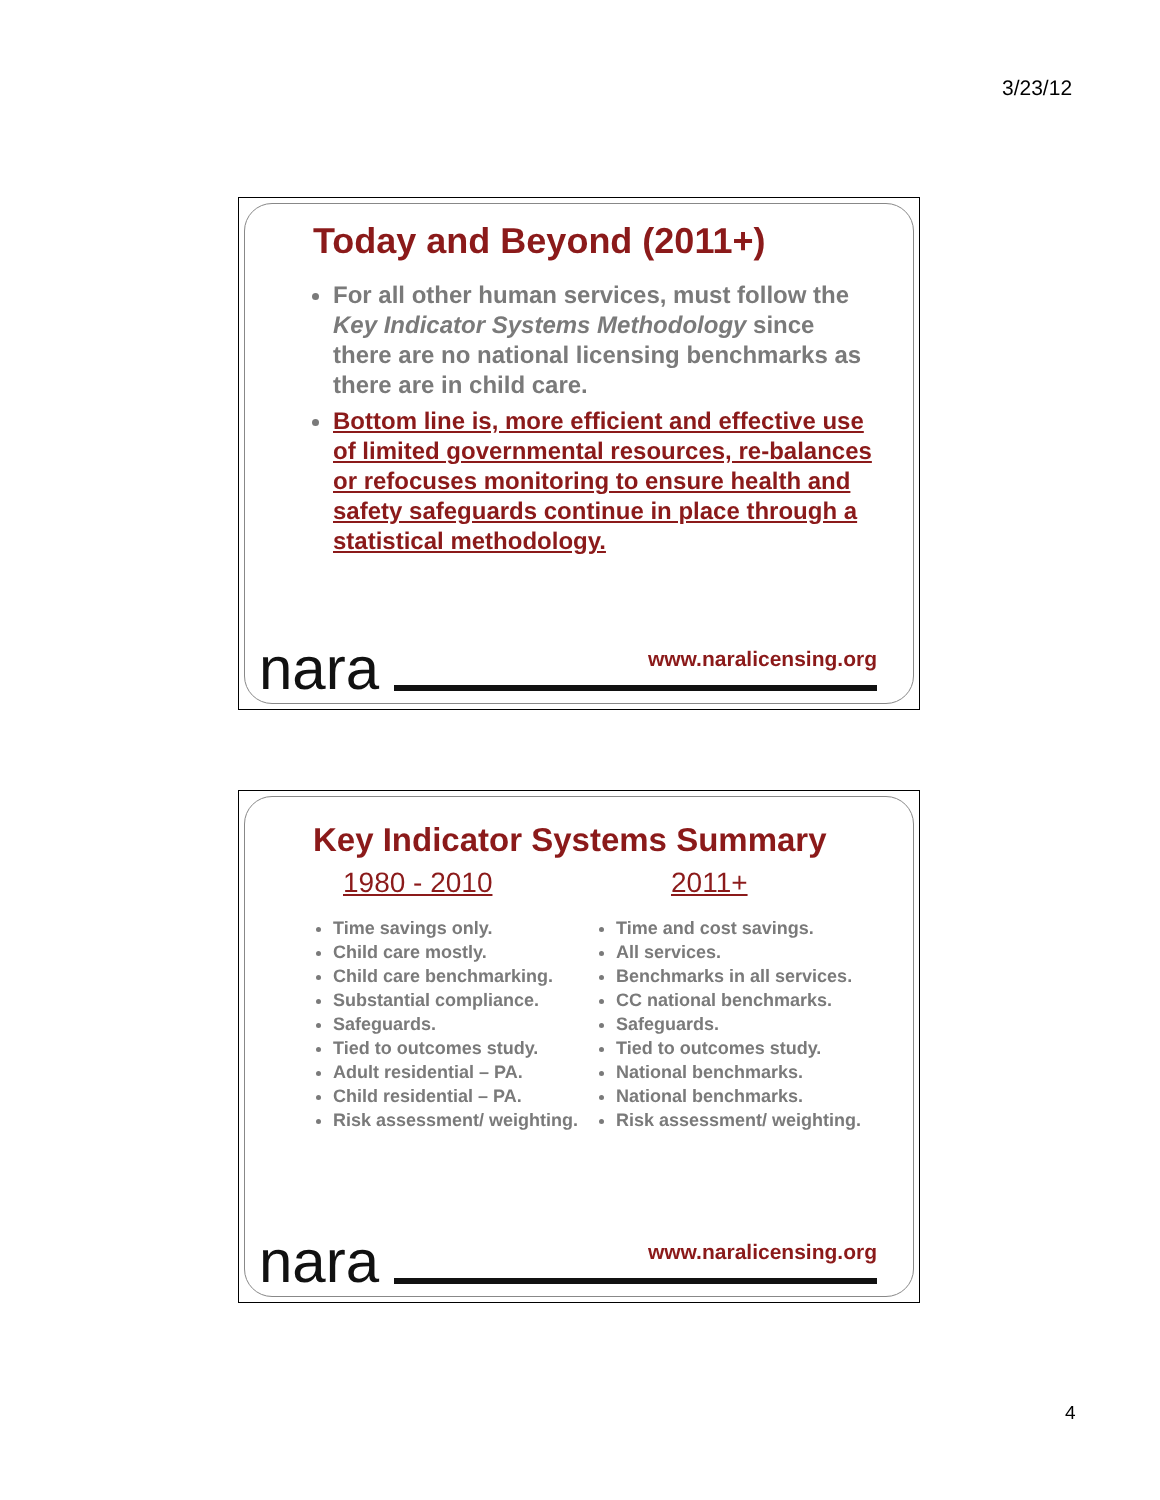3/23/12
Today and Beyond (2011+)
For all other human services, must follow the Key Indicator Systems Methodology since there are no national licensing benchmarks as there are in child care.
Bottom line is, more efficient and effective use of limited governmental resources, re-balances or refocuses monitoring to ensure health and safety safeguards continue in place through a statistical methodology.
nara www.naralicensing.org
Key Indicator Systems Summary
1980 - 2010
Time savings only.
Child care mostly.
Child care benchmarking.
Substantial compliance.
Safeguards.
Tied to outcomes study.
Adult residential – PA.
Child residential – PA.
Risk assessment/ weighting.
2011+
Time and cost savings.
All services.
Benchmarks in all services.
CC national benchmarks.
Safeguards.
Tied to outcomes study.
National benchmarks.
National benchmarks.
Risk assessment/ weighting.
nara www.naralicensing.org
4